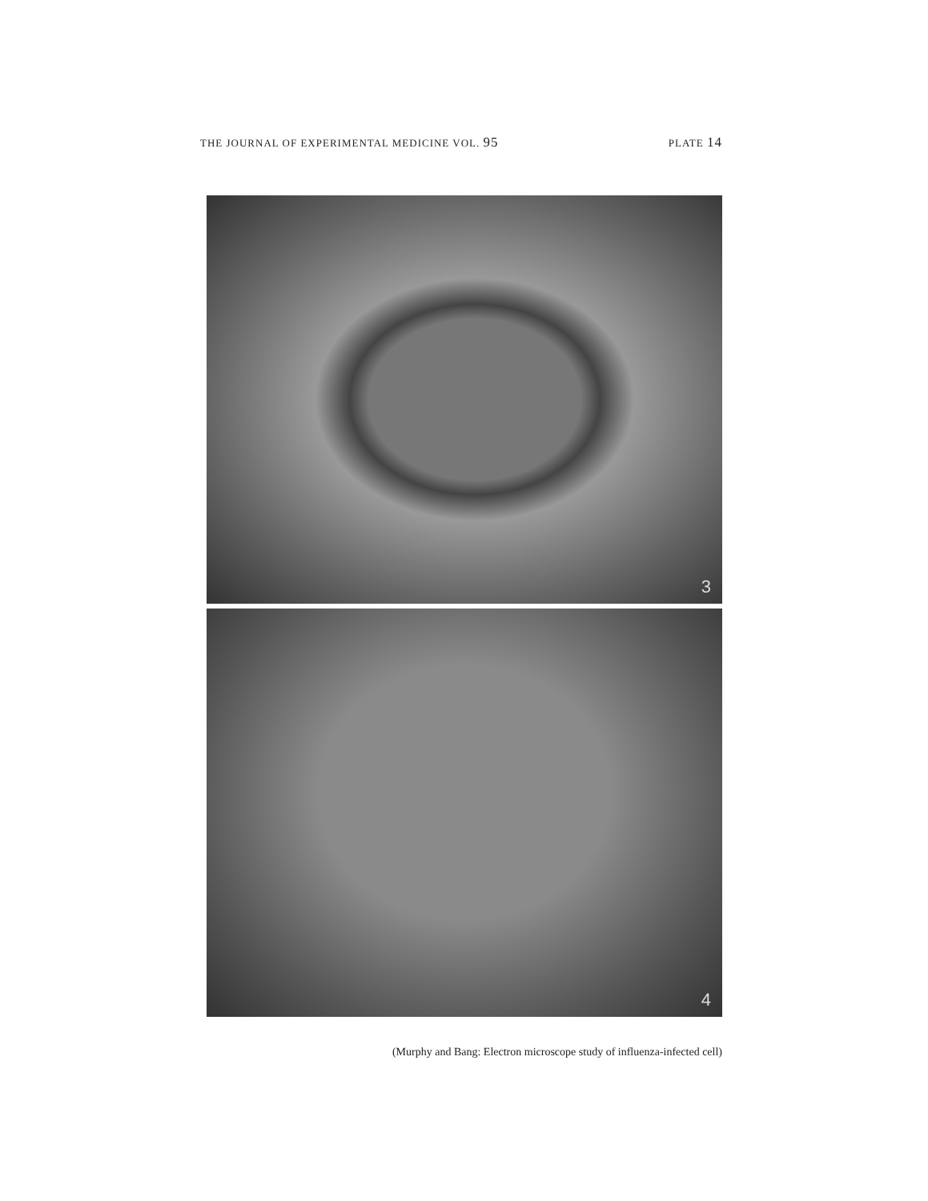THE JOURNAL OF EXPERIMENTAL MEDICINE VOL. 95 PLATE 14
3
4
(Murphy and Bang: Electron microscope study of influenza-infected cell)